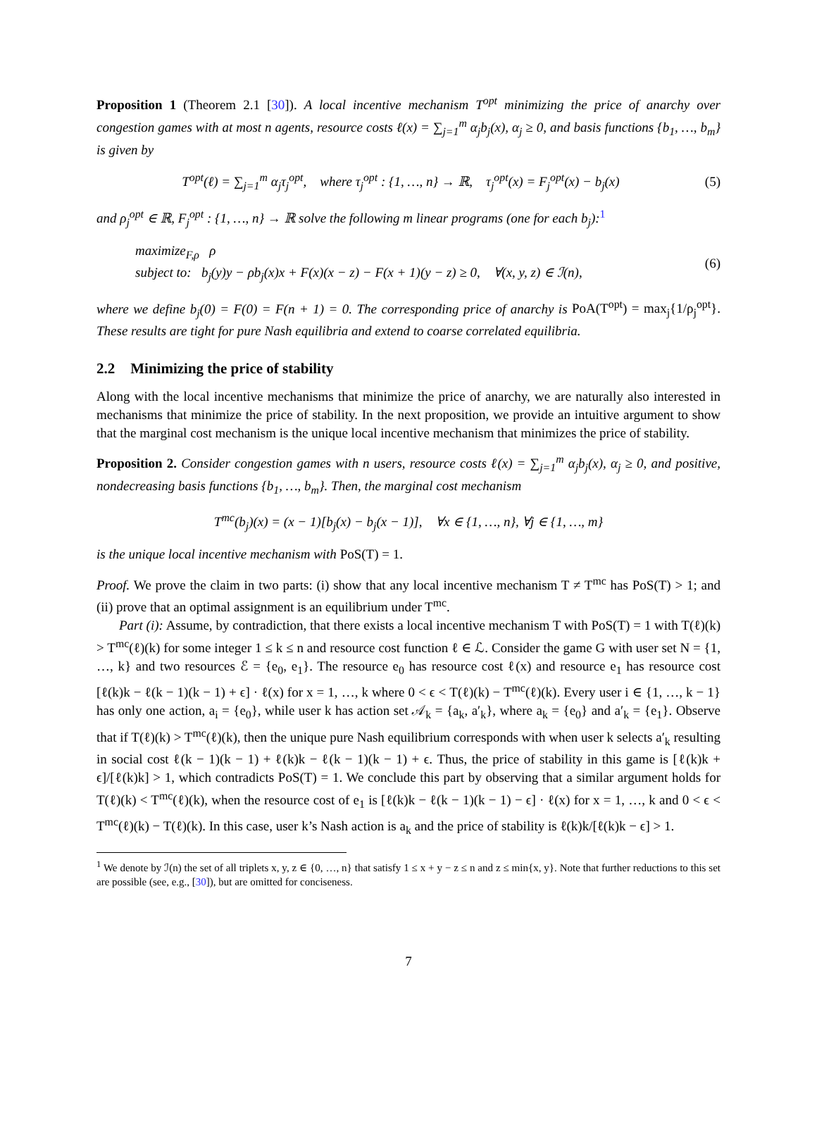Proposition 1 (Theorem 2.1 [30]). A local incentive mechanism T<sup>opt</sup> minimizing the price of anarchy over congestion games with at most n agents, resource costs ℓ(x) = ∑<sub>j=1</sub><sup>m</sup> α<sub>j</sub>b<sub>j</sub>(x), α<sub>j</sub> ≥ 0, and basis functions {b<sub>1</sub>, …, b<sub>m</sub>} is given by
T<sup>opt</sup>(ℓ) = ∑<sub>j=1</sub><sup>m</sup> α<sub>j</sub>τ<sub>j</sub><sup>opt</sup>, where τ<sub>j</sub><sup>opt</sup> : {1, …, n} → ℝ, τ<sub>j</sub><sup>opt</sup>(x) = F<sub>j</sub><sup>opt</sup>(x) − b<sub>j</sub>(x) (5)
and ρ<sub>j</sub><sup>opt</sup> ∈ ℝ, F<sub>j</sub><sup>opt</sup> : {1, …, n} → ℝ solve the following m linear programs (one for each b<sub>j</sub>):<sup>1</sup>
maximize<sub>F,ρ</sub> ρ
subject to: b<sub>j</sub>(y)y − ρb<sub>j</sub>(x)x + F(x)(x − z) − F(x + 1)(y − z) ≥ 0, ∀(x, y, z) ∈ ℐ(n), (6)
where we define b<sub>j</sub>(0) = F(0) = F(n + 1) = 0. The corresponding price of anarchy is PoA(T<sup>opt</sup>) = max<sub>j</sub>{1/ρ<sub>j</sub><sup>opt</sup>}. These results are tight for pure Nash equilibria and extend to coarse correlated equilibria.
2.2 Minimizing the price of stability
Along with the local incentive mechanisms that minimize the price of anarchy, we are naturally also interested in mechanisms that minimize the price of stability. In the next proposition, we provide an intuitive argument to show that the marginal cost mechanism is the unique local incentive mechanism that minimizes the price of stability.
Proposition 2. Consider congestion games with n users, resource costs ℓ(x) = ∑<sub>j=1</sub><sup>m</sup> α<sub>j</sub>b<sub>j</sub>(x), α<sub>j</sub> ≥ 0, and positive, nondecreasing basis functions {b<sub>1</sub>, …, b<sub>m</sub>}. Then, the marginal cost mechanism
T<sup>mc</sup>(b<sub>j</sub>)(x) = (x − 1)[b<sub>j</sub>(x) − b<sub>j</sub>(x − 1)], ∀x ∈ {1, …, n}, ∀j ∈ {1, …, m}
is the unique local incentive mechanism with PoS(T) = 1.
Proof. We prove the claim in two parts: (i) show that any local incentive mechanism T ≠ T<sup>mc</sup> has PoS(T) > 1; and (ii) prove that an optimal assignment is an equilibrium under T<sup>mc</sup>.
Part (i): Assume, by contradiction, that there exists a local incentive mechanism T with PoS(T) = 1 with T(ℓ)(k) > T<sup>mc</sup>(ℓ)(k) for some integer 1 ≤ k ≤ n and resource cost function ℓ ∈ ℒ. Consider the game G with user set N = {1, …, k} and two resources ℰ = {e<sub>0</sub>, e<sub>1</sub>}. The resource e<sub>0</sub> has resource cost ℓ(x) and resource e<sub>1</sub> has resource cost [ℓ(k)k − ℓ(k − 1)(k − 1) + ϵ] · ℓ(x) for x = 1, …, k where 0 < ϵ < T(ℓ)(k) − T<sup>mc</sup>(ℓ)(k). Every user i ∈ {1, …, k − 1} has only one action, a<sub>i</sub> = {e<sub>0</sub>}, while user k has action set 𝒜<sub>k</sub> = {a<sub>k</sub>, a′<sub>k</sub>}, where a<sub>k</sub> = {e<sub>0</sub>} and a′<sub>k</sub> = {e<sub>1</sub>}. Observe that if T(ℓ)(k) > T<sup>mc</sup>(ℓ)(k), then the unique pure Nash equilibrium corresponds with when user k selects a′<sub>k</sub> resulting in social cost ℓ(k − 1)(k − 1) + ℓ(k)k − ℓ(k − 1)(k − 1) + ϵ. Thus, the price of stability in this game is [ℓ(k)k + ϵ]/[ℓ(k)k] > 1, which contradicts PoS(T) = 1. We conclude this part by observing that a similar argument holds for T(ℓ)(k) < T<sup>mc</sup>(ℓ)(k), when the resource cost of e<sub>1</sub> is [ℓ(k)k − ℓ(k − 1)(k − 1) − ϵ] · ℓ(x) for x = 1, …, k and 0 < ϵ < T<sup>mc</sup>(ℓ)(k) − T(ℓ)(k). In this case, user k’s Nash action is a<sub>k</sub> and the price of stability is ℓ(k)k/[ℓ(k)k − ϵ] > 1.
<sup>1</sup> We denote by ℐ(n) the set of all triplets x, y, z ∈ {0, …, n} that satisfy 1 ≤ x + y − z ≤ n and z ≤ min{x, y}. Note that further reductions to this set are possible (see, e.g., [30]), but are omitted for conciseness.
7